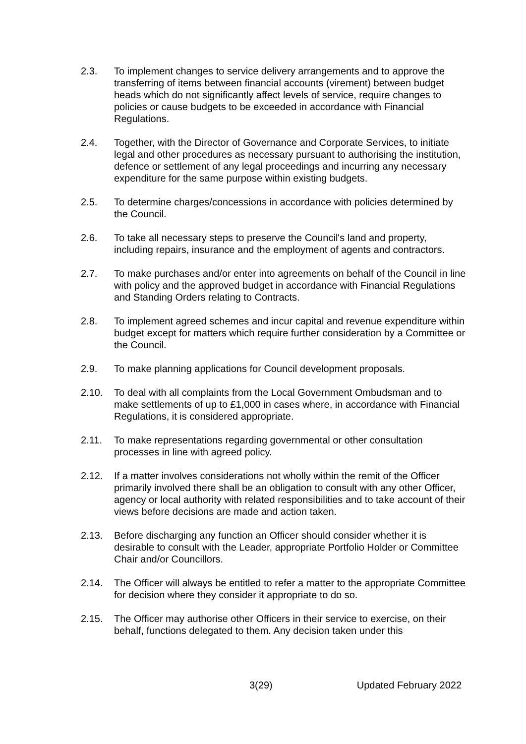2.3. To implement changes to service delivery arrangements and to approve the transferring of items between financial accounts (virement) between budget heads which do not significantly affect levels of service, require changes to policies or cause budgets to be exceeded in accordance with Financial Regulations.
2.4. Together, with the Director of Governance and Corporate Services, to initiate legal and other procedures as necessary pursuant to authorising the institution, defence or settlement of any legal proceedings and incurring any necessary expenditure for the same purpose within existing budgets.
2.5. To determine charges/concessions in accordance with policies determined by the Council.
2.6. To take all necessary steps to preserve the Council's land and property, including repairs, insurance and the employment of agents and contractors.
2.7. To make purchases and/or enter into agreements on behalf of the Council in line with policy and the approved budget in accordance with Financial Regulations and Standing Orders relating to Contracts.
2.8. To implement agreed schemes and incur capital and revenue expenditure within budget except for matters which require further consideration by a Committee or the Council.
2.9. To make planning applications for Council development proposals.
2.10. To deal with all complaints from the Local Government Ombudsman and to make settlements of up to £1,000 in cases where, in accordance with Financial Regulations, it is considered appropriate.
2.11. To make representations regarding governmental or other consultation processes in line with agreed policy.
2.12. If a matter involves considerations not wholly within the remit of the Officer primarily involved there shall be an obligation to consult with any other Officer, agency or local authority with related responsibilities and to take account of their views before decisions are made and action taken.
2.13. Before discharging any function an Officer should consider whether it is desirable to consult with the Leader, appropriate Portfolio Holder or Committee Chair and/or Councillors.
2.14. The Officer will always be entitled to refer a matter to the appropriate Committee for decision where they consider it appropriate to do so.
2.15. The Officer may authorise other Officers in their service to exercise, on their behalf, functions delegated to them. Any decision taken under this
3(29) Updated February 2022